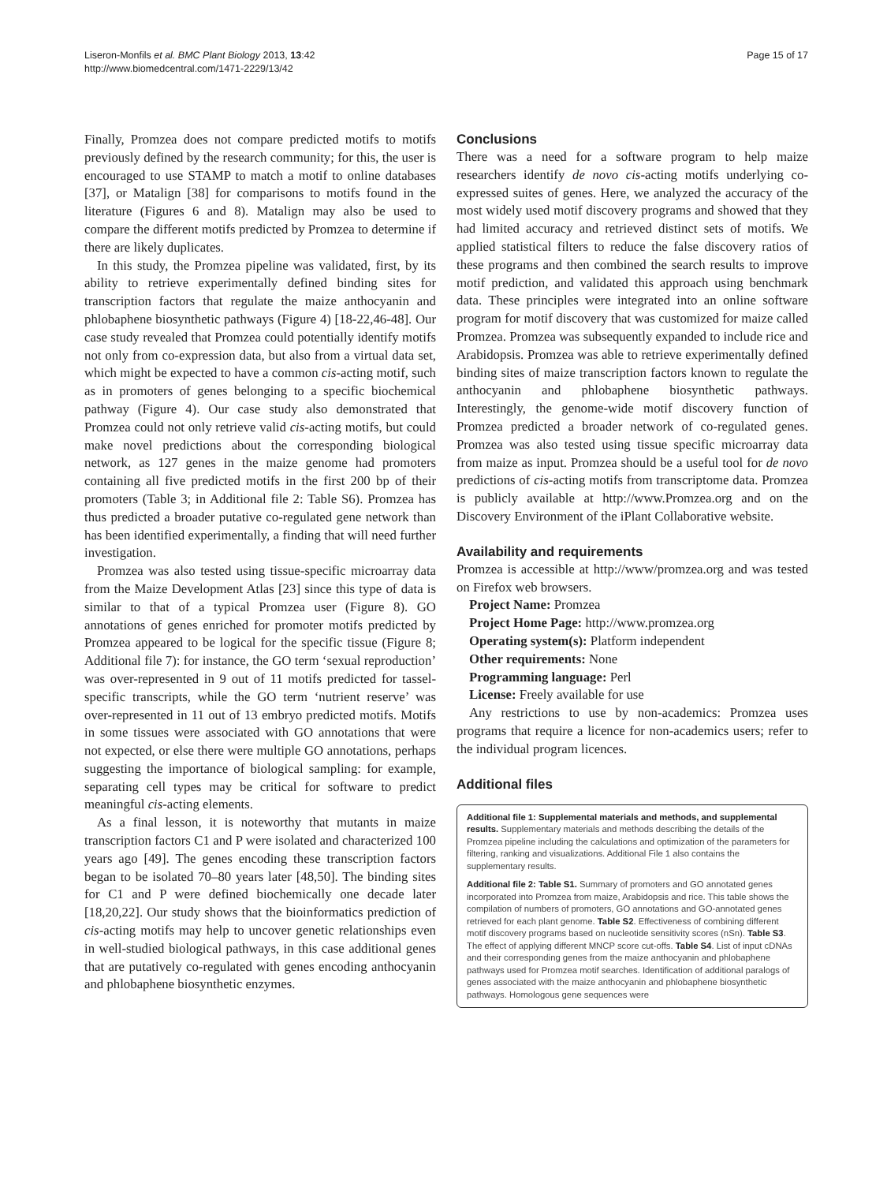Liseron-Monfils et al. BMC Plant Biology 2013, 13:42
http://www.biomedcentral.com/1471-2229/13/42
Page 15 of 17
Finally, Promzea does not compare predicted motifs to motifs previously defined by the research community; for this, the user is encouraged to use STAMP to match a motif to online databases [37], or Matalign [38] for comparisons to motifs found in the literature (Figures 6 and 8). Matalign may also be used to compare the different motifs predicted by Promzea to determine if there are likely duplicates.
In this study, the Promzea pipeline was validated, first, by its ability to retrieve experimentally defined binding sites for transcription factors that regulate the maize anthocyanin and phlobaphene biosynthetic pathways (Figure 4) [18-22,46-48]. Our case study revealed that Promzea could potentially identify motifs not only from co-expression data, but also from a virtual data set, which might be expected to have a common cis-acting motif, such as in promoters of genes belonging to a specific biochemical pathway (Figure 4). Our case study also demonstrated that Promzea could not only retrieve valid cis-acting motifs, but could make novel predictions about the corresponding biological network, as 127 genes in the maize genome had promoters containing all five predicted motifs in the first 200 bp of their promoters (Table 3; in Additional file 2: Table S6). Promzea has thus predicted a broader putative co-regulated gene network than has been identified experimentally, a finding that will need further investigation.
Promzea was also tested using tissue-specific microarray data from the Maize Development Atlas [23] since this type of data is similar to that of a typical Promzea user (Figure 8). GO annotations of genes enriched for promoter motifs predicted by Promzea appeared to be logical for the specific tissue (Figure 8; Additional file 7): for instance, the GO term ‘sexual reproduction’ was over-represented in 9 out of 11 motifs predicted for tassel-specific transcripts, while the GO term ‘nutrient reserve’ was over-represented in 11 out of 13 embryo predicted motifs. Motifs in some tissues were associated with GO annotations that were not expected, or else there were multiple GO annotations, perhaps suggesting the importance of biological sampling: for example, separating cell types may be critical for software to predict meaningful cis-acting elements.
As a final lesson, it is noteworthy that mutants in maize transcription factors C1 and P were isolated and characterized 100 years ago [49]. The genes encoding these transcription factors began to be isolated 70–80 years later [48,50]. The binding sites for C1 and P were defined biochemically one decade later [18,20,22]. Our study shows that the bioinformatics prediction of cis-acting motifs may help to uncover genetic relationships even in well-studied biological pathways, in this case additional genes that are putatively co-regulated with genes encoding anthocyanin and phlobaphene biosynthetic enzymes.
Conclusions
There was a need for a software program to help maize researchers identify de novo cis-acting motifs underlying co-expressed suites of genes. Here, we analyzed the accuracy of the most widely used motif discovery programs and showed that they had limited accuracy and retrieved distinct sets of motifs. We applied statistical filters to reduce the false discovery ratios of these programs and then combined the search results to improve motif prediction, and validated this approach using benchmark data. These principles were integrated into an online software program for motif discovery that was customized for maize called Promzea. Promzea was subsequently expanded to include rice and Arabidopsis. Promzea was able to retrieve experimentally defined binding sites of maize transcription factors known to regulate the anthocyanin and phlobaphene biosynthetic pathways. Interestingly, the genome-wide motif discovery function of Promzea predicted a broader network of co-regulated genes. Promzea was also tested using tissue specific microarray data from maize as input. Promzea should be a useful tool for de novo predictions of cis-acting motifs from transcriptome data. Promzea is publicly available at http://www.Promzea.org and on the Discovery Environment of the iPlant Collaborative website.
Availability and requirements
Promzea is accessible at http://www/promzea.org and was tested on Firefox web browsers.
Project Name: Promzea
Project Home Page: http://www.promzea.org
Operating system(s): Platform independent
Other requirements: None
Programming language: Perl
License: Freely available for use
Any restrictions to use by non-academics: Promzea uses programs that require a licence for non-academics users; refer to the individual program licences.
Additional files
Additional file 1: Supplemental materials and methods, and supplemental results. Supplementary materials and methods describing the details of the Promzea pipeline including the calculations and optimization of the parameters for filtering, ranking and visualizations. Additional File 1 also contains the supplementary results.
Additional file 2: Table S1. Summary of promoters and GO annotated genes incorporated into Promzea from maize, Arabidopsis and rice. This table shows the compilation of numbers of promoters, GO annotations and GO-annotated genes retrieved for each plant genome. Table S2. Effectiveness of combining different motif discovery programs based on nucleotide sensitivity scores (nSn). Table S3. The effect of applying different MNCP score cut-offs. Table S4. List of input cDNAs and their corresponding genes from the maize anthocyanin and phlobaphene pathways used for Promzea motif searches. Identification of additional paralogs of genes associated with the maize anthocyanin and phlobaphene biosynthetic pathways. Homologous gene sequences were